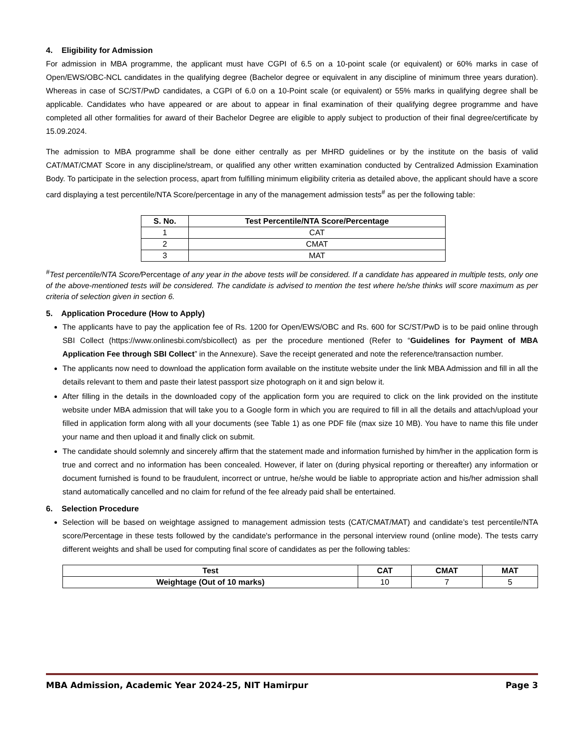4. Eligibility for Admission
For admission in MBA programme, the applicant must have CGPI of 6.5 on a 10-point scale (or equivalent) or 60% marks in case of Open/EWS/OBC-NCL candidates in the qualifying degree (Bachelor degree or equivalent in any discipline of minimum three years duration). Whereas in case of SC/ST/PwD candidates, a CGPI of 6.0 on a 10-Point scale (or equivalent) or 55% marks in qualifying degree shall be applicable. Candidates who have appeared or are about to appear in final examination of their qualifying degree programme and have completed all other formalities for award of their Bachelor Degree are eligible to apply subject to production of their final degree/certificate by 15.09.2024.
The admission to MBA programme shall be done either centrally as per MHRD guidelines or by the institute on the basis of valid CAT/MAT/CMAT Score in any discipline/stream, or qualified any other written examination conducted by Centralized Admission Examination Body. To participate in the selection process, apart from fulfilling minimum eligibility criteria as detailed above, the applicant should have a score card displaying a test percentile/NTA Score/percentage in any of the management admission tests<sup>#</sup> as per the following table:
| S. No. | Test Percentile/NTA Score/Percentage |
| --- | --- |
| 1 | CAT |
| 2 | CMAT |
| 3 | MAT |
<sup>#</sup> Test percentile/NTA Score/Percentage of any year in the above tests will be considered. If a candidate has appeared in multiple tests, only one of the above-mentioned tests will be considered. The candidate is advised to mention the test where he/she thinks will score maximum as per criteria of selection given in section 6.
5. Application Procedure (How to Apply)
The applicants have to pay the application fee of Rs. 1200 for Open/EWS/OBC and Rs. 600 for SC/ST/PwD is to be paid online through SBI Collect (https://www.onlinesbi.com/sbicollect) as per the procedure mentioned (Refer to “Guidelines for Payment of MBA Application Fee through SBI Collect” in the Annexure). Save the receipt generated and note the reference/transaction number.
The applicants now need to download the application form available on the institute website under the link MBA Admission and fill in all the details relevant to them and paste their latest passport size photograph on it and sign below it.
After filling in the details in the downloaded copy of the application form you are required to click on the link provided on the institute website under MBA admission that will take you to a Google form in which you are required to fill in all the details and attach/upload your filled in application form along with all your documents (see Table 1) as one PDF file (max size 10 MB). You have to name this file under your name and then upload it and finally click on submit.
The candidate should solemnly and sincerely affirm that the statement made and information furnished by him/her in the application form is true and correct and no information has been concealed. However, if later on (during physical reporting or thereafter) any information or document furnished is found to be fraudulent, incorrect or untrue, he/she would be liable to appropriate action and his/her admission shall stand automatically cancelled and no claim for refund of the fee already paid shall be entertained.
6. Selection Procedure
Selection will be based on weightage assigned to management admission tests (CAT/CMAT/MAT) and candidate’s test percentile/NTA score/Percentage in these tests followed by the candidate's performance in the personal interview round (online mode). The tests carry different weights and shall be used for computing final score of candidates as per the following tables:
| Test | CAT | CMAT | MAT |
| --- | --- | --- | --- |
| Weightage (Out of 10 marks) | 10 | 7 | 5 |
MBA Admission, Academic Year 2024-25, NIT Hamirpur Page 3